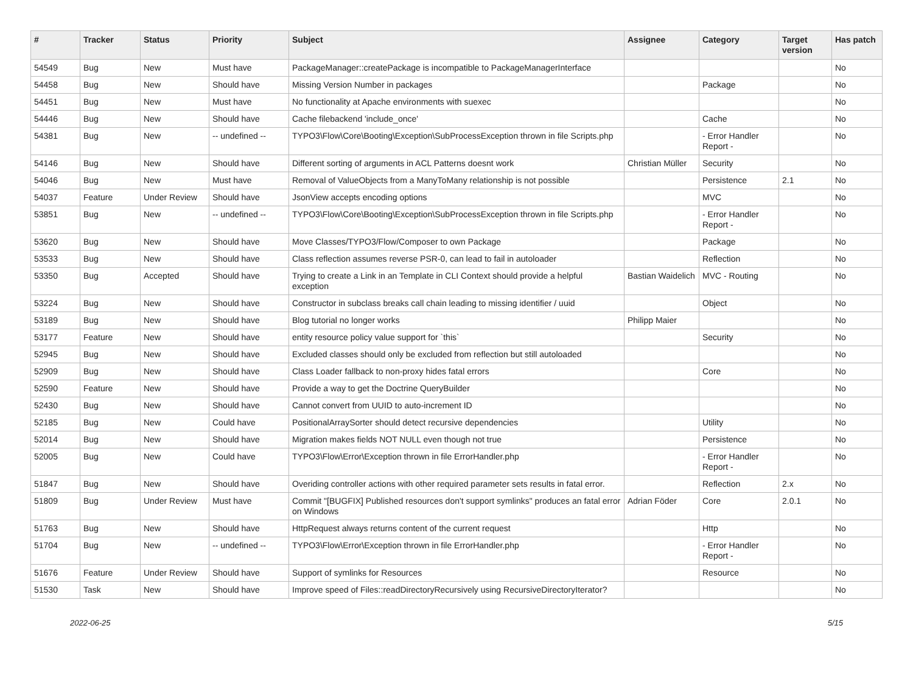| # | Tracker | Status | Priority | Subject | Assignee | Category | Target version | Has patch |
| --- | --- | --- | --- | --- | --- | --- | --- | --- |
| 54549 | Bug | New | Must have | PackageManager::createPackage is incompatible to PackageManagerInterface | | | | No |
| 54458 | Bug | New | Should have | Missing Version Number in packages | | Package | | No |
| 54451 | Bug | New | Must have | No functionality at Apache environments with suexec | | | | No |
| 54446 | Bug | New | Should have | Cache filebackend 'include_once' | | Cache | | No |
| 54381 | Bug | New | -- undefined -- | TYPO3\Flow\Core\Booting\Exception\SubProcessException thrown in file Scripts.php | | - Error Handler Report - | | No |
| 54146 | Bug | New | Should have | Different sorting of arguments in ACL Patterns doesnt work | Christian Müller | Security | | No |
| 54046 | Bug | New | Must have | Removal of ValueObjects from a ManyToMany relationship is not possible | | Persistence | 2.1 | No |
| 54037 | Feature | Under Review | Should have | JsonView accepts encoding options | | MVC | | No |
| 53851 | Bug | New | -- undefined -- | TYPO3\Flow\Core\Booting\Exception\SubProcessException thrown in file Scripts.php | | - Error Handler Report - | | No |
| 53620 | Bug | New | Should have | Move Classes/TYPO3/Flow/Composer to own Package | | Package | | No |
| 53533 | Bug | New | Should have | Class reflection assumes reverse PSR-0, can lead to fail in autoloader | | Reflection | | No |
| 53350 | Bug | Accepted | Should have | Trying to create a Link in an Template in CLI Context should provide a helpful exception | Bastian Waidelich | MVC - Routing | | No |
| 53224 | Bug | New | Should have | Constructor in subclass breaks call chain leading to missing identifier / uuid | | Object | | No |
| 53189 | Bug | New | Should have | Blog tutorial no longer works | Philipp Maier | | | No |
| 53177 | Feature | New | Should have | entity resource policy value support for `this` | | Security | | No |
| 52945 | Bug | New | Should have | Excluded classes should only be excluded from reflection but still autoloaded | | | | No |
| 52909 | Bug | New | Should have | Class Loader fallback to non-proxy hides fatal errors | | Core | | No |
| 52590 | Feature | New | Should have | Provide a way to get the Doctrine QueryBuilder | | | | No |
| 52430 | Bug | New | Should have | Cannot convert from UUID to auto-increment ID | | | | No |
| 52185 | Bug | New | Could have | PositionalArraySorter should detect recursive dependencies | | Utility | | No |
| 52014 | Bug | New | Should have | Migration makes fields NOT NULL even though not true | | Persistence | | No |
| 52005 | Bug | New | Could have | TYPO3\Flow\Error\Exception thrown in file ErrorHandler.php | | - Error Handler Report - | | No |
| 51847 | Bug | New | Should have | Overiding controller actions with other required parameter sets results in fatal error. | | Reflection | 2.x | No |
| 51809 | Bug | Under Review | Must have | Commit "[BUGFIX] Published resources don't support symlinks" produces an fatal error on Windows | Adrian Föder | Core | 2.0.1 | No |
| 51763 | Bug | New | Should have | HttpRequest always returns content of the current request | | Http | | No |
| 51704 | Bug | New | -- undefined -- | TYPO3\Flow\Error\Exception thrown in file ErrorHandler.php | | - Error Handler Report - | | No |
| 51676 | Feature | Under Review | Should have | Support of symlinks for Resources | | Resource | | No |
| 51530 | Task | New | Should have | Improve speed of Files::readDirectoryRecursively using RecursiveDirectoryIterator? | | | | No |
2022-06-25 5/15